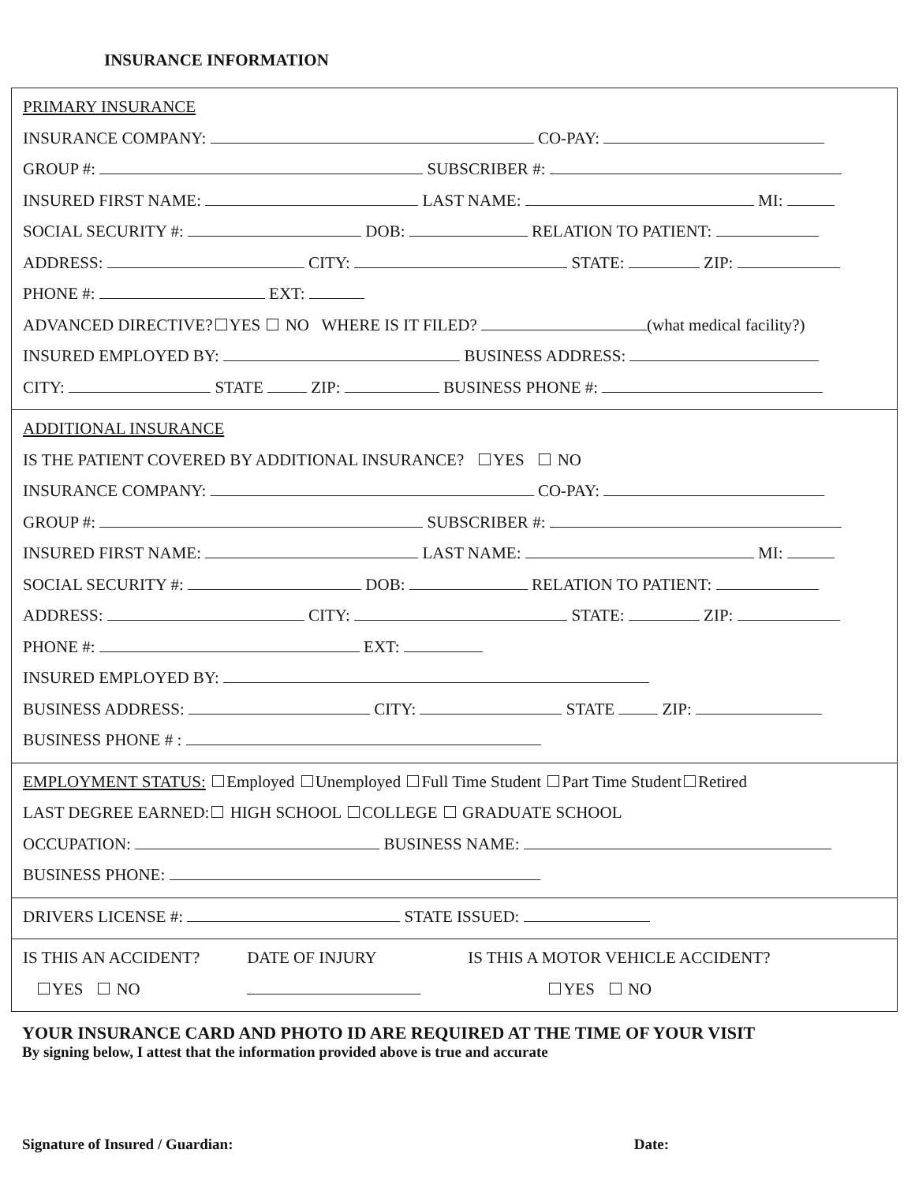INSURANCE INFORMATION
PRIMARY INSURANCE
INSURANCE COMPANY: CO-PAY:
GROUP #: SUBSCRIBER #:
INSURED FIRST NAME: LAST NAME: MI:
SOCIAL SECURITY #: DOB: RELATION TO PATIENT:
ADDRESS: CITY: STATE: ZIP:
PHONE #: EXT:
ADVANCED DIRECTIVE? YES NO WHERE IS IT FILED? (what medical facility?)
INSURED EMPLOYED BY: BUSINESS ADDRESS:
CITY: STATE ZIP: BUSINESS PHONE #:
ADDITIONAL INSURANCE
IS THE PATIENT COVERED BY ADDITIONAL INSURANCE? YES NO
INSURANCE COMPANY: CO-PAY:
GROUP #: SUBSCRIBER #:
INSURED FIRST NAME: LAST NAME: MI:
SOCIAL SECURITY #: DOB: RELATION TO PATIENT:
ADDRESS: CITY: STATE: ZIP:
PHONE #: EXT:
INSURED EMPLOYED BY:
BUSINESS ADDRESS: CITY: STATE ZIP:
BUSINESS PHONE # :
EMPLOYMENT STATUS: Employed Unemployed Full Time Student Part Time Student Retired
LAST DEGREE EARNED: HIGH SCHOOL COLLEGE GRADUATE SCHOOL
OCCUPATION: BUSINESS NAME:
BUSINESS PHONE:
DRIVERS LICENSE #: STATE ISSUED:
IS THIS AN ACCIDENT?
YES NO
DATE OF INJURY IS THIS A MOTOR VEHICLE ACCIDENT?
YES NO
YOUR INSURANCE CARD AND PHOTO ID ARE REQUIRED AT THE TIME OF YOUR VISIT
By signing below, I attest that the information provided above is true and accurate
Signature of Insured / Guardian: Date: